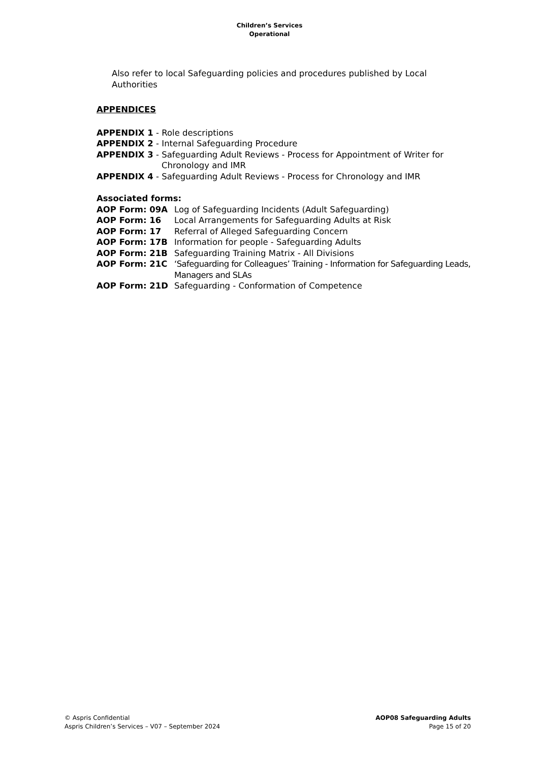Children’s Services
Operational
Also refer to local Safeguarding policies and procedures published by Local Authorities
APPENDICES
APPENDIX 1 - Role descriptions
APPENDIX 2 - Internal Safeguarding Procedure
APPENDIX 3 - Safeguarding Adult Reviews - Process for Appointment of Writer for
Chronology and IMR
APPENDIX 4 - Safeguarding Adult Reviews - Process for Chronology and IMR
Associated forms:
| AOP Form: 09A | Log of Safeguarding Incidents (Adult Safeguarding) |
| AOP Form: 16 | Local Arrangements for Safeguarding Adults at Risk |
| AOP Form: 17 | Referral of Alleged Safeguarding Concern |
| AOP Form: 17B | Information for people - Safeguarding Adults |
| AOP Form: 21B | Safeguarding Training Matrix - All Divisions |
| AOP Form: 21C | ‘Safeguarding for Colleagues’ Training - Information for Safeguarding Leads, Managers and SLAs |
| AOP Form: 21D | Safeguarding - Conformation of Competence |
© Aspris Confidential
Aspris Children’s Services – V07 – September 2024
AOP08 Safeguarding Adults
Page 15 of 20